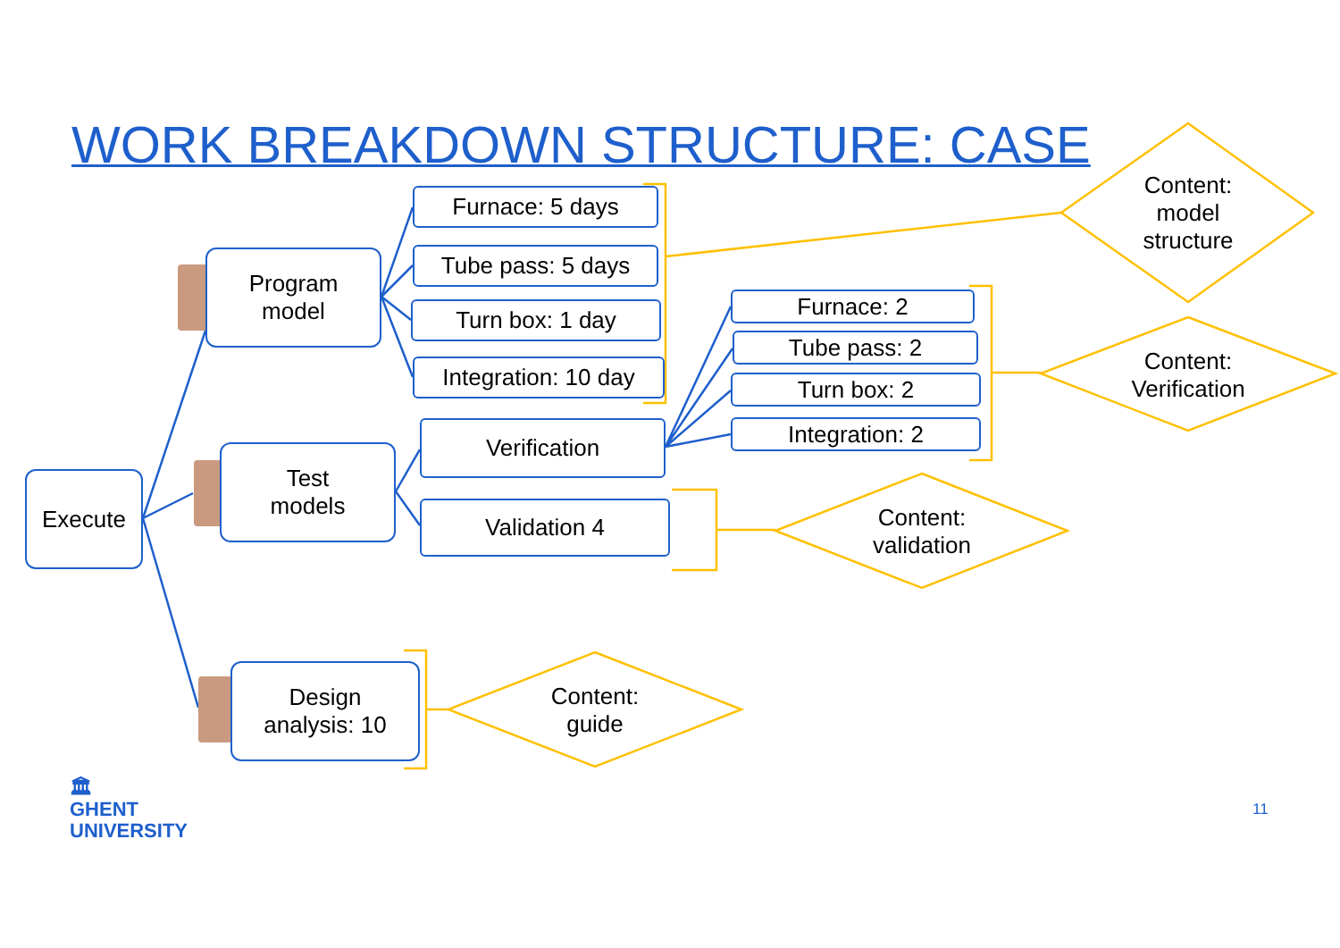WORK BREAKDOWN STRUCTURE: CASE
Execute
Program
model
Test
models
Design
analysis: 10
Furnace: 5 days
Tube pass: 5 days
Turn box: 1 day
Integration: 10 day
Verification
Validation 4
Furnace: 2
Tube pass: 2
Turn box: 2
Integration: 2
Content:
model
structure
Content:
Verification
Content:
validation
Content:
guide
🏛
GHENT
UNIVERSITY
11